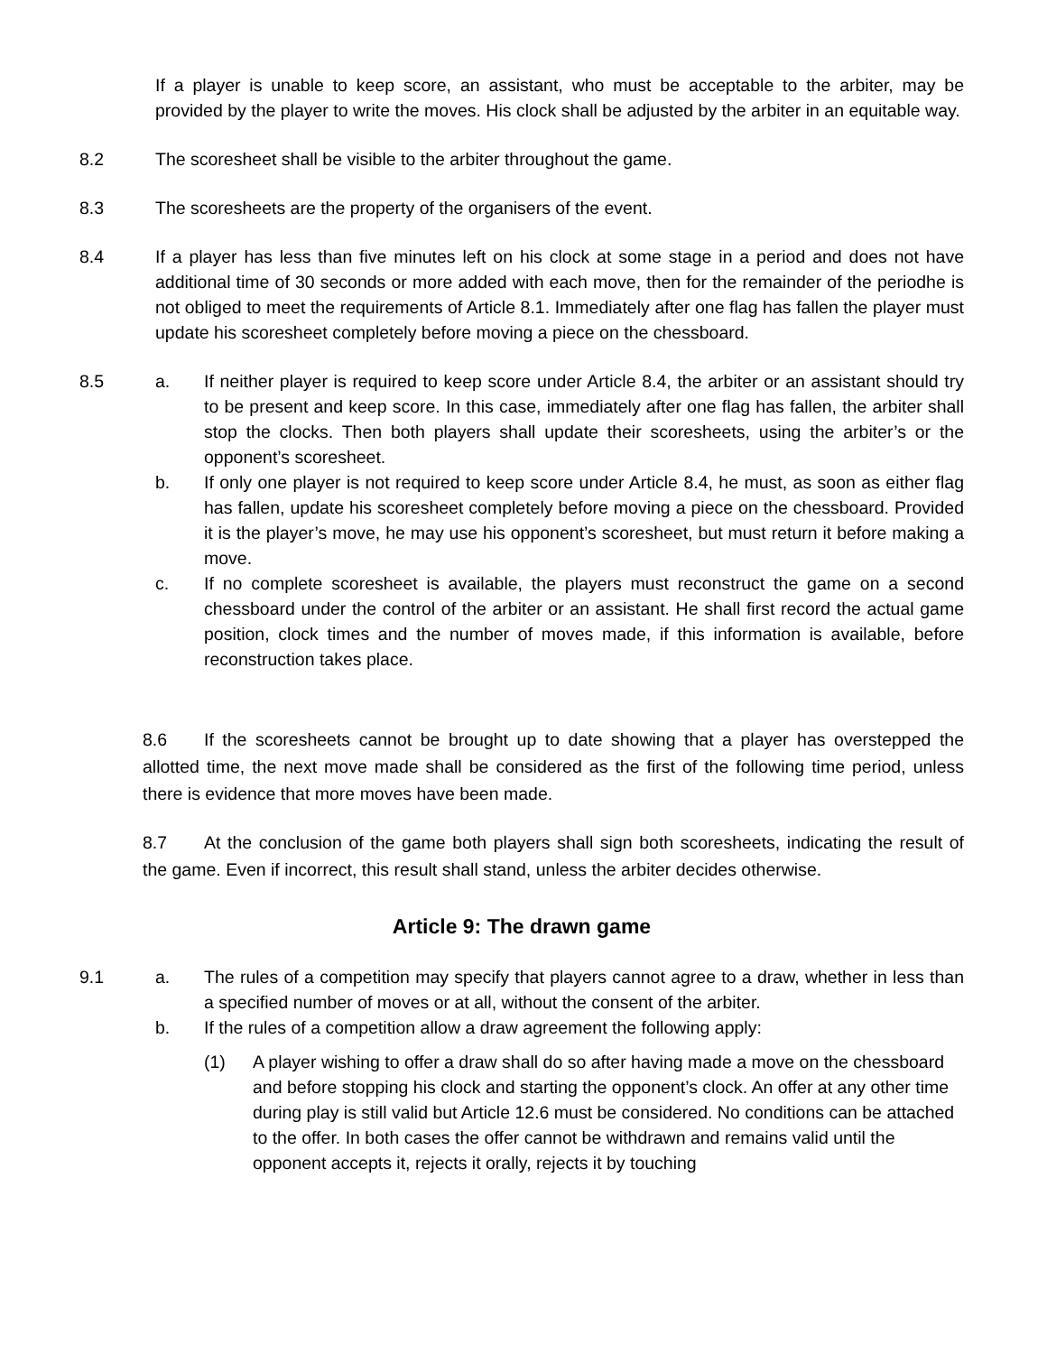If a player is unable to keep score, an assistant, who must be acceptable to the arbiter, may be provided by the player to write the moves. His clock shall be adjusted by the arbiter in an equitable way.
8.2 The scoresheet shall be visible to the arbiter throughout the game.
8.3 The scoresheets are the property of the organisers of the event.
8.4 If a player has less than five minutes left on his clock at some stage in a period and does not have additional time of 30 seconds or more added with each move, then for the remainder of the periodhe is not obliged to meet the requirements of Article 8.1. Immediately after one flag has fallen the player must update his scoresheet completely before moving a piece on the chessboard.
8.5 a. If neither player is required to keep score under Article 8.4, the arbiter or an assistant should try to be present and keep score. In this case, immediately after one flag has fallen, the arbiter shall stop the clocks. Then both players shall update their scoresheets, using the arbiter’s or the opponent’s scoresheet.
b. If only one player is not required to keep score under Article 8.4, he must, as soon as either flag has fallen, update his scoresheet completely before moving a piece on the chessboard. Provided it is the player’s move, he may use his opponent’s scoresheet, but must return it before making a move.
c. If no complete scoresheet is available, the players must reconstruct the game on a second chessboard under the control of the arbiter or an assistant. He shall first record the actual game position, clock times and the number of moves made, if this information is available, before reconstruction takes place.
8.6 If the scoresheets cannot be brought up to date showing that a player has overstepped the allotted time, the next move made shall be considered as the first of the following time period, unless there is evidence that more moves have been made.
8.7 At the conclusion of the game both players shall sign both scoresheets, indicating the result of the game. Even if incorrect, this result shall stand, unless the arbiter decides otherwise.
Article 9: The drawn game
9.1 a. The rules of a competition may specify that players cannot agree to a draw, whether in less than a specified number of moves or at all, without the consent of the arbiter.
b. If the rules of a competition allow a draw agreement the following apply:
(1) A player wishing to offer a draw shall do so after having made a move on the chessboard and before stopping his clock and starting the opponent’s clock. An offer at any other time during play is still valid but Article 12.6 must be considered. No conditions can be attached to the offer. In both cases the offer cannot be withdrawn and remains valid until the opponent accepts it, rejects it orally, rejects it by touching